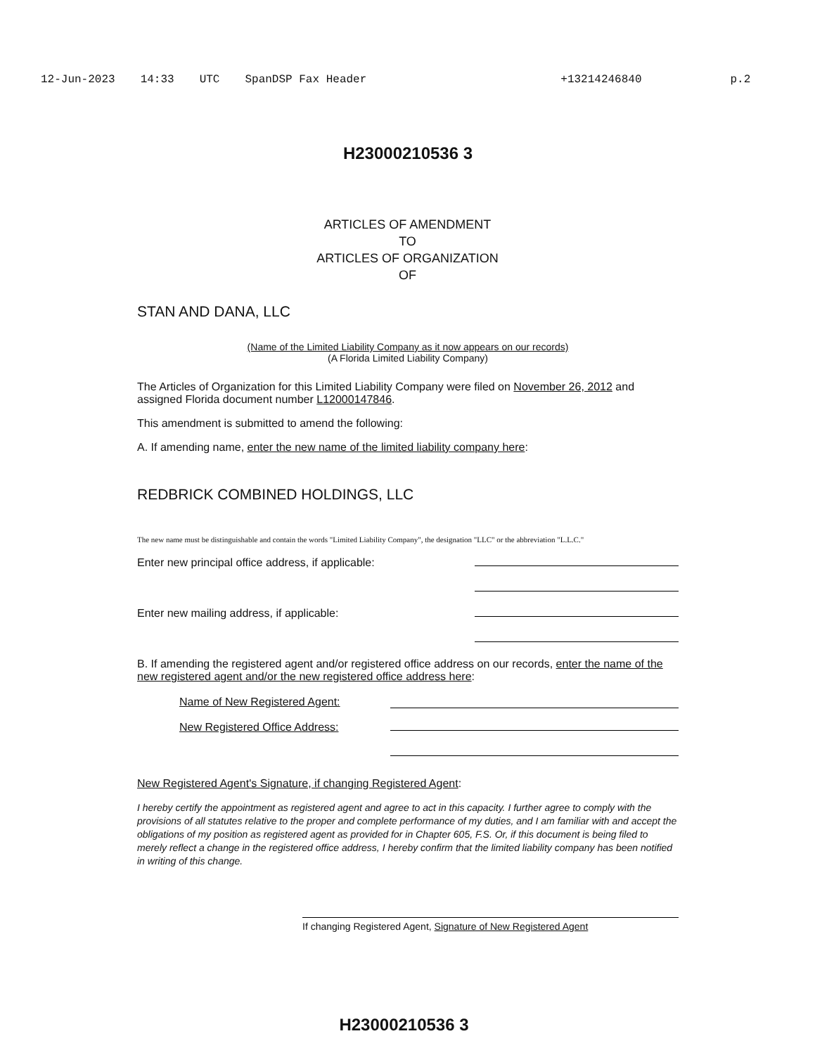12-Jun-2023 14:33 UTC SpanDSP Fax Header +13214246840 p.2
H23000210536 3
ARTICLES OF AMENDMENT
TO
ARTICLES OF ORGANIZATION
OF
STAN AND DANA, LLC
(Name of the Limited Liability Company as it now appears on our records)
(A Florida Limited Liability Company)
The Articles of Organization for this Limited Liability Company were filed on November 26, 2012 and assigned Florida document number L12000147846.
This amendment is submitted to amend the following:
A. If amending name, enter the new name of the limited liability company here:
REDBRICK COMBINED HOLDINGS, LLC
The new name must be distinguishable and contain the words "Limited Liability Company", the designation "LLC" or the abbreviation "L.L.C."
Enter new principal office address, if applicable:
Enter new mailing address, if applicable:
B. If amending the registered agent and/or registered office address on our records, enter the name of the new registered agent and/or the new registered office address here:
Name of New Registered Agent:
New Registered Office Address:
New Registered Agent's Signature, if changing Registered Agent:
I hereby certify the appointment as registered agent and agree to act in this capacity. I further agree to comply with the provisions of all statutes relative to the proper and complete performance of my duties, and I am familiar with and accept the obligations of my position as registered agent as provided for in Chapter 605, F.S. Or, if this document is being filed to merely reflect a change in the registered office address, I hereby confirm that the limited liability company has been notified in writing of this change.
If changing Registered Agent, Signature of New Registered Agent
H23000210536 3